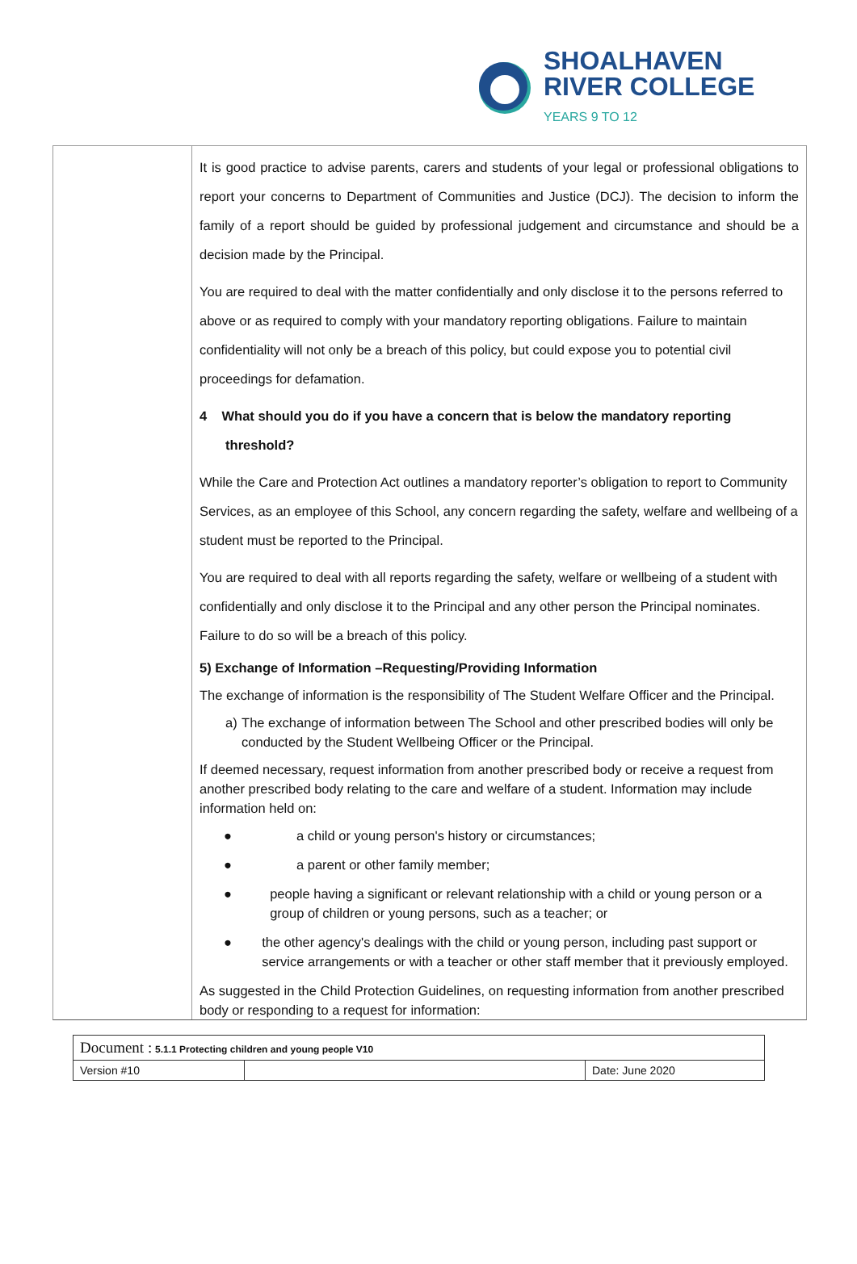SHOALHAVEN
RIVER COLLEGE
YEARS 9 TO 12
It is good practice to advise parents, carers and students of your legal or professional obligations to report your concerns to Department of Communities and Justice (DCJ). The decision to inform the family of a report should be guided by professional judgement and circumstance and should be a decision made by the Principal.
You are required to deal with the matter confidentially and only disclose it to the persons referred to above or as required to comply with your mandatory reporting obligations. Failure to maintain confidentiality will not only be a breach of this policy, but could expose you to potential civil proceedings for defamation.
4 What should you do if you have a concern that is below the mandatory reporting
threshold?
While the Care and Protection Act outlines a mandatory reporter’s obligation to report to Community Services, as an employee of this School, any concern regarding the safety, welfare and wellbeing of a student must be reported to the Principal.
You are required to deal with all reports regarding the safety, welfare or wellbeing of a student with confidentially and only disclose it to the Principal and any other person the Principal nominates. Failure to do so will be a breach of this policy.
5) Exchange of Information –Requesting/Providing Information
The exchange of information is the responsibility of The Student Welfare Officer and the Principal.
a) The exchange of information between The School and other prescribed bodies will only be conducted by the Student Wellbeing Officer or the Principal.
If deemed necessary, request information from another prescribed body or receive a request from another prescribed body relating to the care and welfare of a student. Information may include information held on:
● a child or young person's history or circumstances;
● a parent or other family member;
● people having a significant or relevant relationship with a child or young person or a group of children or young persons, such as a teacher; or
● the other agency's dealings with the child or young person, including past support or service arrangements or with a teacher or other staff member that it previously employed.
As suggested in the Child Protection Guidelines, on requesting information from another prescribed body or responding to a request for information:
| Document : 5.1.1 Protecting children and young people V10 | | |
| Version #10 | | Date: June 2020 |